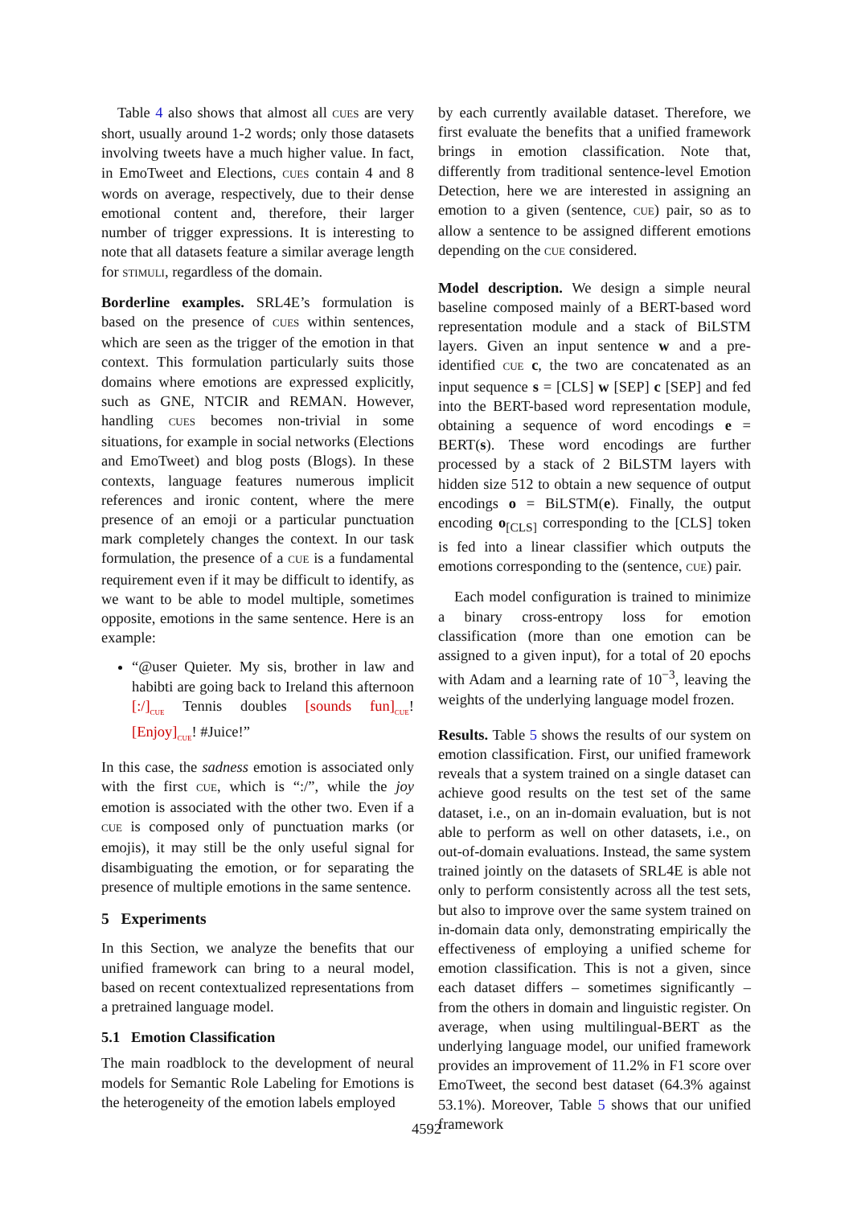Table 4 also shows that almost all CUES are very short, usually around 1-2 words; only those datasets involving tweets have a much higher value. In fact, in EmoTweet and Elections, CUES contain 4 and 8 words on average, respectively, due to their dense emotional content and, therefore, their larger number of trigger expressions. It is interesting to note that all datasets feature a similar average length for STIMULI, regardless of the domain.
Borderline examples. SRL4E’s formulation is based on the presence of CUES within sentences, which are seen as the trigger of the emotion in that context. This formulation particularly suits those domains where emotions are expressed explicitly, such as GNE, NTCIR and REMAN. However, handling CUES becomes non-trivial in some situations, for example in social networks (Elections and EmoTweet) and blog posts (Blogs). In these contexts, language features numerous implicit references and ironic content, where the mere presence of an emoji or a particular punctuation mark completely changes the context. In our task formulation, the presence of a CUE is a fundamental requirement even if it may be difficult to identify, as we want to be able to model multiple, sometimes opposite, emotions in the same sentence. Here is an example:
“@user Quieter. My sis, brother in law and habibti are going back to Ireland this afternoon [:/]<sub>CUE</sub> Tennis doubles [sounds fun]<sub>CUE</sub>! [Enjoy]<sub>CUE</sub>! #Juice!”
In this case, the sadness emotion is associated only with the first CUE, which is “:/”, while the joy emotion is associated with the other two. Even if a CUE is composed only of punctuation marks (or emojis), it may still be the only useful signal for disambiguating the emotion, or for separating the presence of multiple emotions in the same sentence.
5 Experiments
In this Section, we analyze the benefits that our unified framework can bring to a neural model, based on recent contextualized representations from a pretrained language model.
5.1 Emotion Classification
The main roadblock to the development of neural models for Semantic Role Labeling for Emotions is the heterogeneity of the emotion labels employed
by each currently available dataset. Therefore, we first evaluate the benefits that a unified framework brings in emotion classification. Note that, differently from traditional sentence-level Emotion Detection, here we are interested in assigning an emotion to a given (sentence, CUE) pair, so as to allow a sentence to be assigned different emotions depending on the CUE considered.
Model description. We design a simple neural baseline composed mainly of a BERT-based word representation module and a stack of BiLSTM layers. Given an input sentence w and a pre-identified CUE c, the two are concatenated as an input sequence s = [CLS] w [SEP] c [SEP] and fed into the BERT-based word representation module, obtaining a sequence of word encodings e = BERT(s). These word encodings are further processed by a stack of 2 BiLSTM layers with hidden size 512 to obtain a new sequence of output encodings o = BiLSTM(e). Finally, the output encoding o<sub>[CLS]</sub> corresponding to the [CLS] token is fed into a linear classifier which outputs the emotions corresponding to the (sentence, CUE) pair.
Each model configuration is trained to minimize a binary cross-entropy loss for emotion classification (more than one emotion can be assigned to a given input), for a total of 20 epochs with Adam and a learning rate of 10<sup>−3</sup>, leaving the weights of the underlying language model frozen.
Results. Table 5 shows the results of our system on emotion classification. First, our unified framework reveals that a system trained on a single dataset can achieve good results on the test set of the same dataset, i.e., on an in-domain evaluation, but is not able to perform as well on other datasets, i.e., on out-of-domain evaluations. Instead, the same system trained jointly on the datasets of SRL4E is able not only to perform consistently across all the test sets, but also to improve over the same system trained on in-domain data only, demonstrating empirically the effectiveness of employing a unified scheme for emotion classification. This is not a given, since each dataset differs – sometimes significantly – from the others in domain and linguistic register. On average, when using multilingual-BERT as the underlying language model, our unified framework provides an improvement of 11.2% in F1 score over EmoTweet, the second best dataset (64.3% against 53.1%). Moreover, Table 5 shows that our unified framework
4592